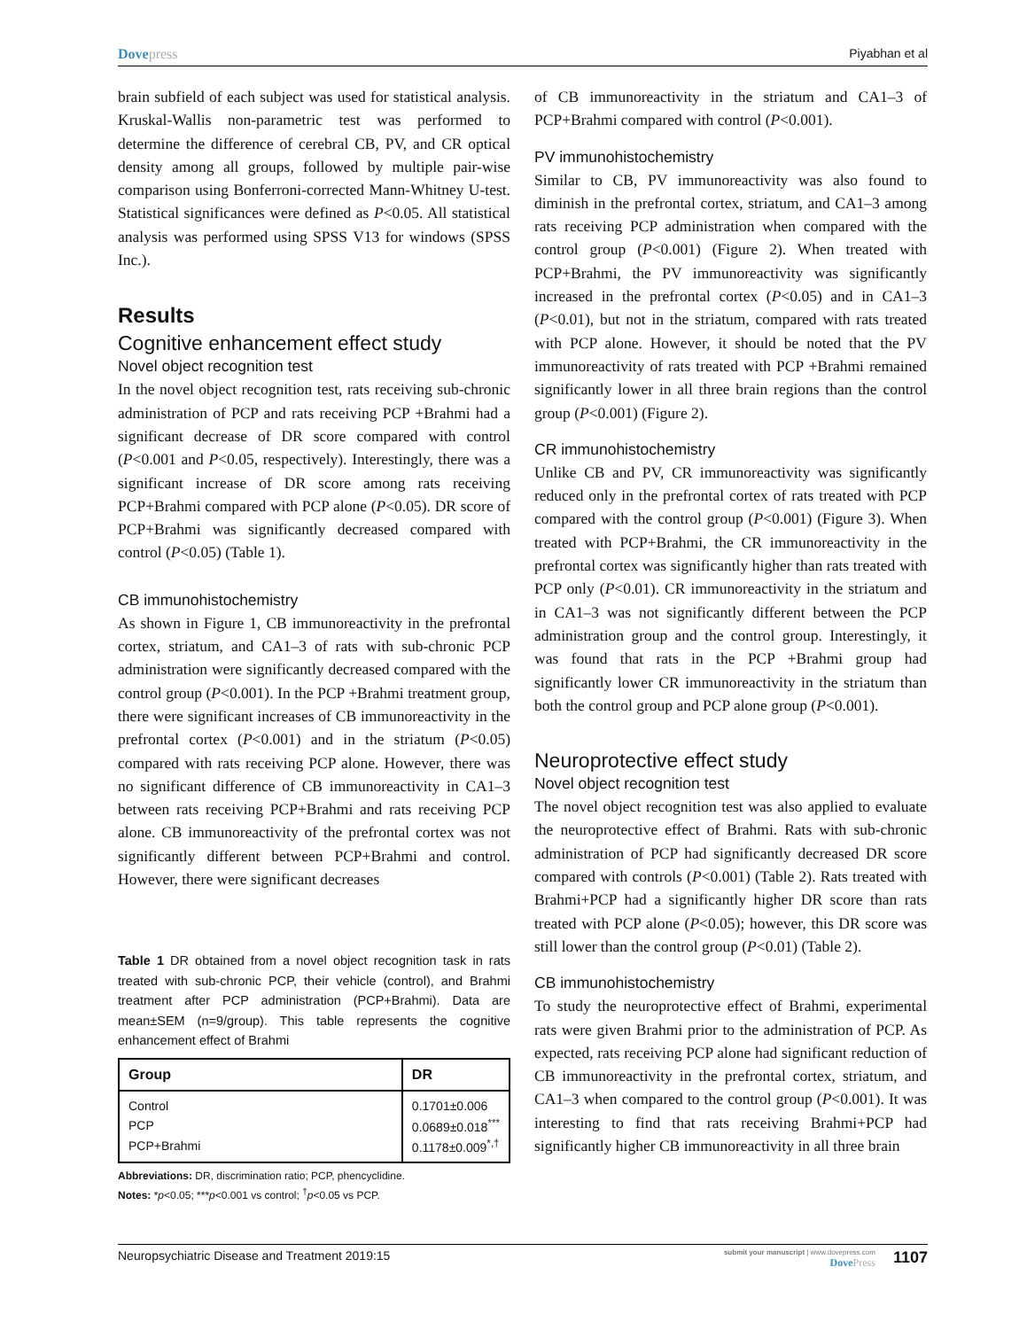Dovepress Piyabhan et al
brain subfield of each subject was used for statistical analysis. Kruskal-Wallis non-parametric test was performed to determine the difference of cerebral CB, PV, and CR optical density among all groups, followed by multiple pair-wise comparison using Bonferroni-corrected Mann-Whitney U-test. Statistical significances were defined as P<0.05. All statistical analysis was performed using SPSS V13 for windows (SPSS Inc.).
Results
Cognitive enhancement effect study
Novel object recognition test
In the novel object recognition test, rats receiving sub-chronic administration of PCP and rats receiving PCP +Brahmi had a significant decrease of DR score compared with control (P<0.001 and P<0.05, respectively). Interestingly, there was a significant increase of DR score among rats receiving PCP+Brahmi compared with PCP alone (P<0.05). DR score of PCP+Brahmi was significantly decreased compared with control (P<0.05) (Table 1).
CB immunohistochemistry
As shown in Figure 1, CB immunoreactivity in the prefrontal cortex, striatum, and CA1–3 of rats with sub-chronic PCP administration were significantly decreased compared with the control group (P<0.001). In the PCP +Brahmi treatment group, there were significant increases of CB immunoreactivity in the prefrontal cortex (P<0.001) and in the striatum (P<0.05) compared with rats receiving PCP alone. However, there was no significant difference of CB immunoreactivity in CA1–3 between rats receiving PCP+Brahmi and rats receiving PCP alone. CB immunoreactivity of the prefrontal cortex was not significantly different between PCP+Brahmi and control. However, there were significant decreases
Table 1 DR obtained from a novel object recognition task in rats treated with sub-chronic PCP, their vehicle (control), and Brahmi treatment after PCP administration (PCP+Brahmi). Data are mean±SEM (n=9/group). This table represents the cognitive enhancement effect of Brahmi
| Group | DR |
| --- | --- |
| Control | 0.1701±0.006 |
| PCP | 0.0689±0.018<sup>***</sup> |
| PCP+Brahmi | 0.1178±0.009<sup>*,†</sup> |
Abbreviations: DR, discrimination ratio; PCP, phencyclidine.
Notes: *p<0.05; ***p<0.001 vs control; <sup>†</sup>p<0.05 vs PCP.
of CB immunoreactivity in the striatum and CA1–3 of PCP+Brahmi compared with control (P<0.001).
PV immunohistochemistry
Similar to CB, PV immunoreactivity was also found to diminish in the prefrontal cortex, striatum, and CA1–3 among rats receiving PCP administration when compared with the control group (P<0.001) (Figure 2). When treated with PCP+Brahmi, the PV immunoreactivity was significantly increased in the prefrontal cortex (P<0.05) and in CA1–3 (P<0.01), but not in the striatum, compared with rats treated with PCP alone. However, it should be noted that the PV immunoreactivity of rats treated with PCP +Brahmi remained significantly lower in all three brain regions than the control group (P<0.001) (Figure 2).
CR immunohistochemistry
Unlike CB and PV, CR immunoreactivity was significantly reduced only in the prefrontal cortex of rats treated with PCP compared with the control group (P<0.001) (Figure 3). When treated with PCP+Brahmi, the CR immunoreactivity in the prefrontal cortex was significantly higher than rats treated with PCP only (P<0.01). CR immunoreactivity in the striatum and in CA1–3 was not significantly different between the PCP administration group and the control group. Interestingly, it was found that rats in the PCP +Brahmi group had significantly lower CR immunoreactivity in the striatum than both the control group and PCP alone group (P<0.001).
Neuroprotective effect study
Novel object recognition test
The novel object recognition test was also applied to evaluate the neuroprotective effect of Brahmi. Rats with sub-chronic administration of PCP had significantly decreased DR score compared with controls (P<0.001) (Table 2). Rats treated with Brahmi+PCP had a significantly higher DR score than rats treated with PCP alone (P<0.05); however, this DR score was still lower than the control group (P<0.01) (Table 2).
CB immunohistochemistry
To study the neuroprotective effect of Brahmi, experimental rats were given Brahmi prior to the administration of PCP. As expected, rats receiving PCP alone had significant reduction of CB immunoreactivity in the prefrontal cortex, striatum, and CA1–3 when compared to the control group (P<0.001). It was interesting to find that rats receiving Brahmi+PCP had significantly higher CB immunoreactivity in all three brain
Neuropsychiatric Disease and Treatment 2019:15
submit your manuscript | www.dovepress.com
DovePress
1107